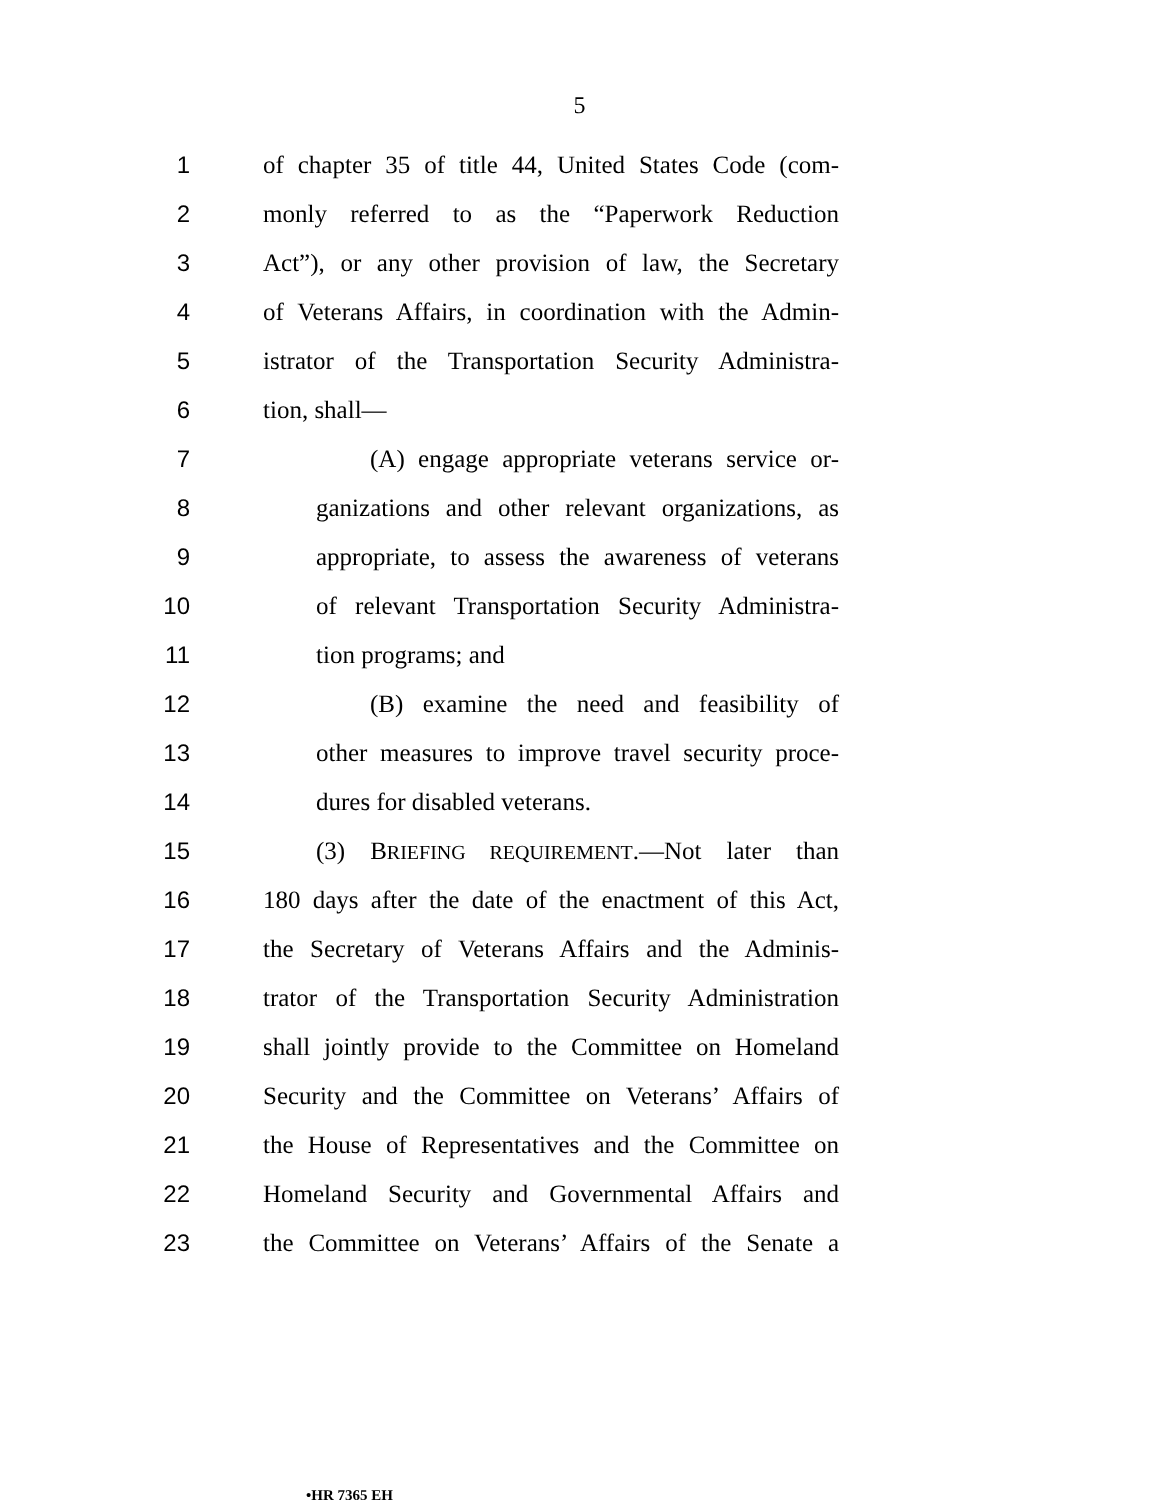5
1 of chapter 35 of title 44, United States Code (com-
2 monly referred to as the “Paperwork Reduction
3 Act”), or any other provision of law, the Secretary
4 of Veterans Affairs, in coordination with the Admin-
5 istrator of the Transportation Security Administra-
6 tion, shall—
7 (A) engage appropriate veterans service or-
8 ganizations and other relevant organizations, as
9 appropriate, to assess the awareness of veterans
10 of relevant Transportation Security Administra-
11 tion programs; and
12 (B) examine the need and feasibility of
13 other measures to improve travel security proce-
14 dures for disabled veterans.
15 (3) BRIEFING REQUIREMENT.—Not later than
16 180 days after the date of the enactment of this Act,
17 the Secretary of Veterans Affairs and the Adminis-
18 trator of the Transportation Security Administration
19 shall jointly provide to the Committee on Homeland
20 Security and the Committee on Veterans’ Affairs of
21 the House of Representatives and the Committee on
22 Homeland Security and Governmental Affairs and
23 the Committee on Veterans’ Affairs of the Senate a
•HR 7365 EH